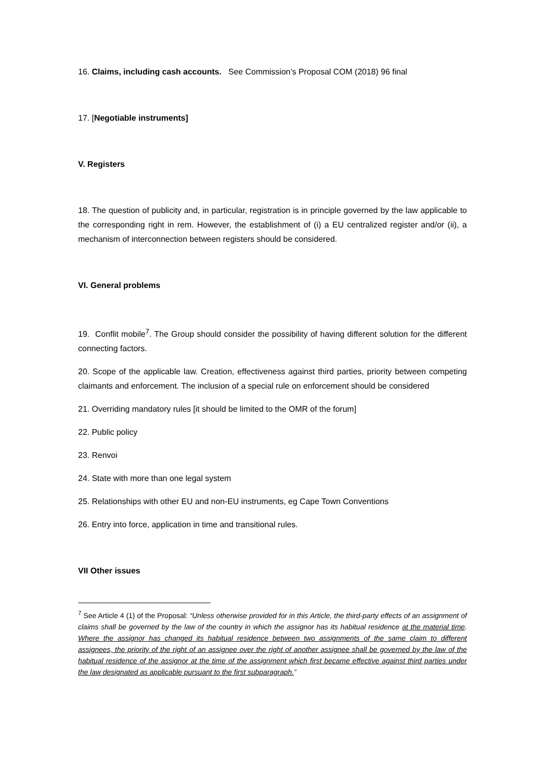16. Claims, including cash accounts. See Commission’s Proposal COM (2018) 96 final
17. [Negotiable instruments]
V. Registers
18. The question of publicity and, in particular, registration is in principle governed by the law applicable to the corresponding right in rem. However, the establishment of (i) a EU centralized register and/or (ii), a mechanism of interconnection between registers should be considered.
VI. General problems
19. Conflit mobile<sup>7</sup>. The Group should consider the possibility of having different solution for the different connecting factors.
20. Scope of the applicable law. Creation, effectiveness against third parties, priority between competing claimants and enforcement. The inclusion of a special rule on enforcement should be considered
21. Overriding mandatory rules [it should be limited to the OMR of the forum]
22. Public policy
23. Renvoi
24. State with more than one legal system
25. Relationships with other EU and non-EU instruments, eg Cape Town Conventions
26. Entry into force, application in time and transitional rules.
VII Other issues
<sup>7</sup> See Article 4 (1) of the Proposal: “Unless otherwise provided for in this Article, the third-party effects of an assignment of claims shall be governed by the law of the country in which the assignor has its habitual residence at the material time. Where the assignor has changed its habitual residence between two assignments of the same claim to different assignees, the priority of the right of an assignee over the right of another assignee shall be governed by the law of the habitual residence of the assignor at the time of the assignment which first became effective against third parties under the law designated as applicable pursuant to the first subparagraph.”